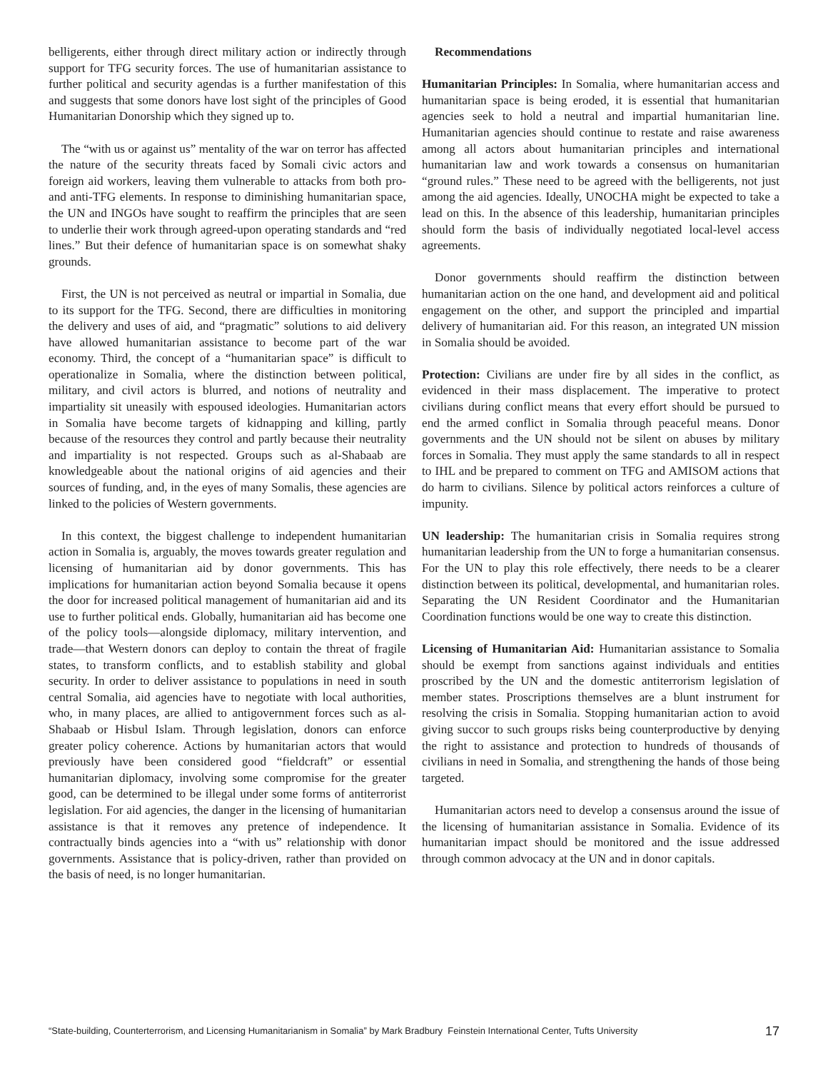belligerents, either through direct military action or indirectly through support for TFG security forces. The use of humanitarian assistance to further political and security agendas is a further manifestation of this and suggests that some donors have lost sight of the principles of Good Humanitarian Donorship which they signed up to.
The “with us or against us” mentality of the war on terror has affected the nature of the security threats faced by Somali civic actors and foreign aid workers, leaving them vulnerable to attacks from both pro- and anti-TFG elements. In response to diminishing humanitarian space, the UN and INGOs have sought to reaffirm the principles that are seen to underlie their work through agreed-upon operating standards and “red lines.” But their defence of humanitarian space is on somewhat shaky grounds.
First, the UN is not perceived as neutral or impartial in Somalia, due to its support for the TFG. Second, there are difficulties in monitoring the delivery and uses of aid, and “pragmatic” solutions to aid delivery have allowed humanitarian assistance to become part of the war economy. Third, the concept of a “humanitarian space” is difficult to operationalize in Somalia, where the distinction between political, military, and civil actors is blurred, and notions of neutrality and impartiality sit uneasily with espoused ideologies. Humanitarian actors in Somalia have become targets of kidnapping and killing, partly because of the resources they control and partly because their neutrality and impartiality is not respected. Groups such as al-Shabaab are knowledgeable about the national origins of aid agencies and their sources of funding, and, in the eyes of many Somalis, these agencies are linked to the policies of Western governments.
In this context, the biggest challenge to independent humanitarian action in Somalia is, arguably, the moves towards greater regulation and licensing of humanitarian aid by donor governments. This has implications for humanitarian action beyond Somalia because it opens the door for increased political management of humanitarian aid and its use to further political ends. Globally, humanitarian aid has become one of the policy tools—alongside diplomacy, military intervention, and trade—that Western donors can deploy to contain the threat of fragile states, to transform conflicts, and to establish stability and global security. In order to deliver assistance to populations in need in south central Somalia, aid agencies have to negotiate with local authorities, who, in many places, are allied to antigovernment forces such as al-Shabaab or Hisbul Islam. Through legislation, donors can enforce greater policy coherence. Actions by humanitarian actors that would previously have been considered good “fieldcraft” or essential humanitarian diplomacy, involving some compromise for the greater good, can be determined to be illegal under some forms of antiterrorist legislation. For aid agencies, the danger in the licensing of humanitarian assistance is that it removes any pretence of independence. It contractually binds agencies into a “with us” relationship with donor governments. Assistance that is policy-driven, rather than provided on the basis of need, is no longer humanitarian.
Recommendations
Humanitarian Principles: In Somalia, where humanitarian access and humanitarian space is being eroded, it is essential that humanitarian agencies seek to hold a neutral and impartial humanitarian line. Humanitarian agencies should continue to restate and raise awareness among all actors about humanitarian principles and international humanitarian law and work towards a consensus on humanitarian “ground rules.” These need to be agreed with the belligerents, not just among the aid agencies. Ideally, UNOCHA might be expected to take a lead on this. In the absence of this leadership, humanitarian principles should form the basis of individually negotiated local-level access agreements.
Donor governments should reaffirm the distinction between humanitarian action on the one hand, and development aid and political engagement on the other, and support the principled and impartial delivery of humanitarian aid. For this reason, an integrated UN mission in Somalia should be avoided.
Protection: Civilians are under fire by all sides in the conflict, as evidenced in their mass displacement. The imperative to protect civilians during conflict means that every effort should be pursued to end the armed conflict in Somalia through peaceful means. Donor governments and the UN should not be silent on abuses by military forces in Somalia. They must apply the same standards to all in respect to IHL and be prepared to comment on TFG and AMISOM actions that do harm to civilians. Silence by political actors reinforces a culture of impunity.
UN leadership: The humanitarian crisis in Somalia requires strong humanitarian leadership from the UN to forge a humanitarian consensus. For the UN to play this role effectively, there needs to be a clearer distinction between its political, developmental, and humanitarian roles. Separating the UN Resident Coordinator and the Humanitarian Coordination functions would be one way to create this distinction.
Licensing of Humanitarian Aid: Humanitarian assistance to Somalia should be exempt from sanctions against individuals and entities proscribed by the UN and the domestic antiterrorism legislation of member states. Proscriptions themselves are a blunt instrument for resolving the crisis in Somalia. Stopping humanitarian action to avoid giving succor to such groups risks being counterproductive by denying the right to assistance and protection to hundreds of thousands of civilians in need in Somalia, and strengthening the hands of those being targeted.
Humanitarian actors need to develop a consensus around the issue of the licensing of humanitarian assistance in Somalia. Evidence of its humanitarian impact should be monitored and the issue addressed through common advocacy at the UN and in donor capitals.
“State-building, Counterterrorism, and Licensing Humanitarianism in Somalia” by Mark Bradbury Feinstein International Center, Tufts University 17